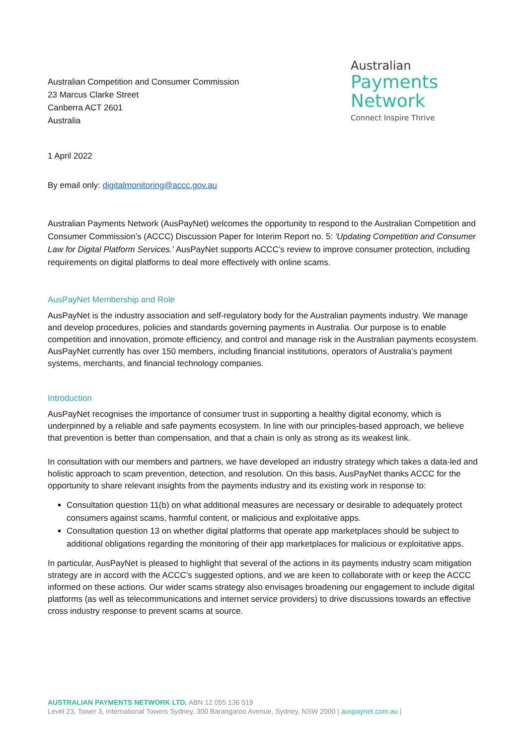Australian Competition and Consumer Commission
23 Marcus Clarke Street
Canberra ACT 2601
Australia
Australian
Payments
Network
Connect Inspire Thrive
1 April 2022
By email only: digitalmonitoring@accc.gov.au
Australian Payments Network (AusPayNet) welcomes the opportunity to respond to the Australian Competition and Consumer Commission’s (ACCC) Discussion Paper for Interim Report no. 5: 'Updating Competition and Consumer Law for Digital Platform Services.’ AusPayNet supports ACCC’s review to improve consumer protection, including requirements on digital platforms to deal more effectively with online scams.
AusPayNet Membership and Role
AusPayNet is the industry association and self-regulatory body for the Australian payments industry. We manage and develop procedures, policies and standards governing payments in Australia. Our purpose is to enable competition and innovation, promote efficiency, and control and manage risk in the Australian payments ecosystem. AusPayNet currently has over 150 members, including financial institutions, operators of Australia’s payment systems, merchants, and financial technology companies.
Introduction
AusPayNet recognises the importance of consumer trust in supporting a healthy digital economy, which is underpinned by a reliable and safe payments ecosystem. In line with our principles-based approach, we believe that prevention is better than compensation, and that a chain is only as strong as its weakest link.
In consultation with our members and partners, we have developed an industry strategy which takes a data-led and holistic approach to scam prevention, detection, and resolution. On this basis, AusPayNet thanks ACCC for the opportunity to share relevant insights from the payments industry and its existing work in response to:
Consultation question 11(b) on what additional measures are necessary or desirable to adequately protect consumers against scams, harmful content, or malicious and exploitative apps.
Consultation question 13 on whether digital platforms that operate app marketplaces should be subject to additional obligations regarding the monitoring of their app marketplaces for malicious or exploitative apps.
In particular, AusPayNet is pleased to highlight that several of the actions in its payments industry scam mitigation strategy are in accord with the ACCC’s suggested options, and we are keen to collaborate with or keep the ACCC informed on these actions. Our wider scams strategy also envisages broadening our engagement to include digital platforms (as well as telecommunications and internet service providers) to drive discussions towards an effective cross industry response to prevent scams at source.
AUSTRALIAN PAYMENTS NETWORK LTD. ABN 12 055 136 519
Level 23, Tower 3, International Towers Sydney, 300 Barangaroo Avenue, Sydney, NSW 2000 | auspaynet.com.au |